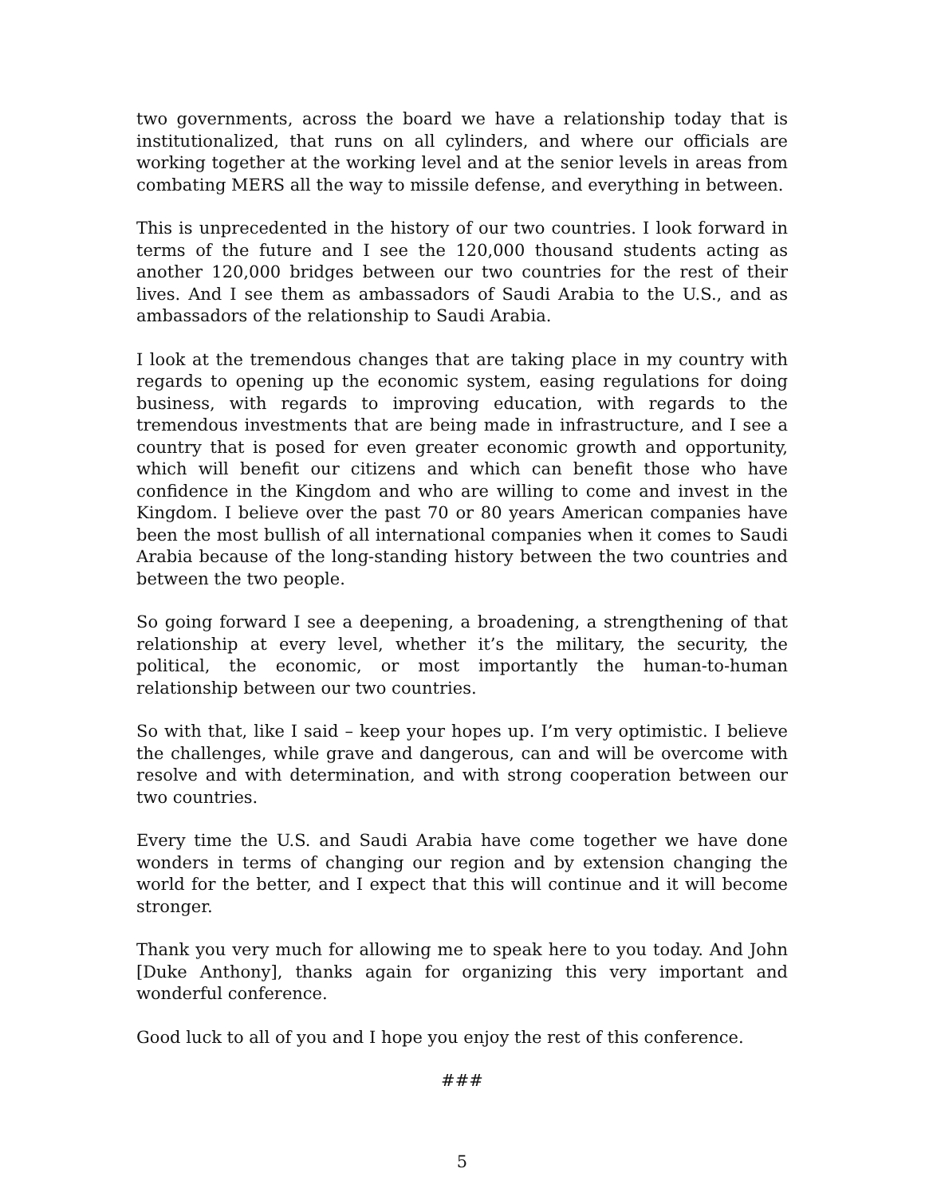two governments, across the board we have a relationship today that is institutionalized, that runs on all cylinders, and where our officials are working together at the working level and at the senior levels in areas from combating MERS all the way to missile defense, and everything in between.
This is unprecedented in the history of our two countries. I look forward in terms of the future and I see the 120,000 thousand students acting as another 120,000 bridges between our two countries for the rest of their lives. And I see them as ambassadors of Saudi Arabia to the U.S., and as ambassadors of the relationship to Saudi Arabia.
I look at the tremendous changes that are taking place in my country with regards to opening up the economic system, easing regulations for doing business, with regards to improving education, with regards to the tremendous investments that are being made in infrastructure, and I see a country that is posed for even greater economic growth and opportunity, which will benefit our citizens and which can benefit those who have confidence in the Kingdom and who are willing to come and invest in the Kingdom. I believe over the past 70 or 80 years American companies have been the most bullish of all international companies when it comes to Saudi Arabia because of the long-standing history between the two countries and between the two people.
So going forward I see a deepening, a broadening, a strengthening of that relationship at every level, whether it’s the military, the security, the political, the economic, or most importantly the human-to-human relationship between our two countries.
So with that, like I said – keep your hopes up. I’m very optimistic. I believe the challenges, while grave and dangerous, can and will be overcome with resolve and with determination, and with strong cooperation between our two countries.
Every time the U.S. and Saudi Arabia have come together we have done wonders in terms of changing our region and by extension changing the world for the better, and I expect that this will continue and it will become stronger.
Thank you very much for allowing me to speak here to you today. And John [Duke Anthony], thanks again for organizing this very important and wonderful conference.
Good luck to all of you and I hope you enjoy the rest of this conference.
###
5